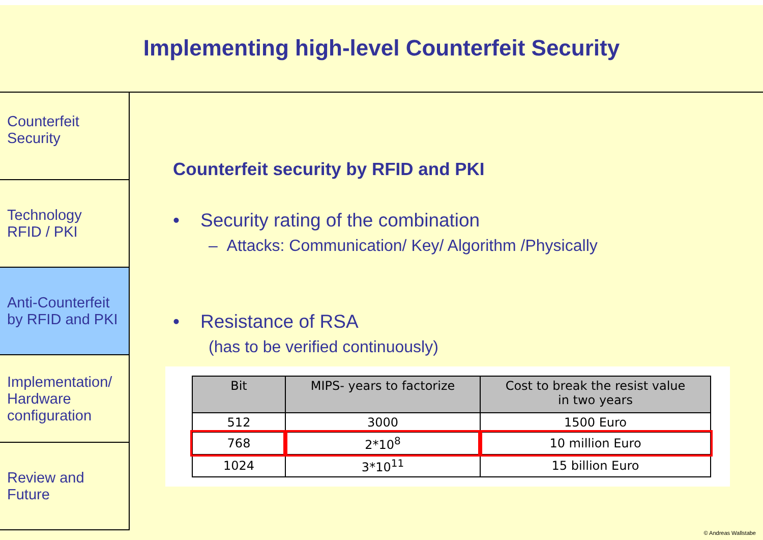Implementing high-level Counterfeit Security
Counterfeit
Security
Technology
RFID / PKI
Anti-Counterfeit
by RFID and PKI
Implementation/
Hardware
configuration
Review and
Future
Counterfeit security by RFID and PKI
• Security rating of the combination
– Attacks: Communication/ Key/ Algorithm /Physically
• Resistance of RSA
(has to be verified continuously)
| Bit | MIPS- years to factorize | Cost to break the resist value in two years |
| --- | --- | --- |
| 512 | 3000 | 1500 Euro |
| 768 | 2*10<sup>8</sup> | 10 million Euro |
| 1024 | 3*10<sup>11</sup> | 15 billion Euro |
© Andreas Wallstabe